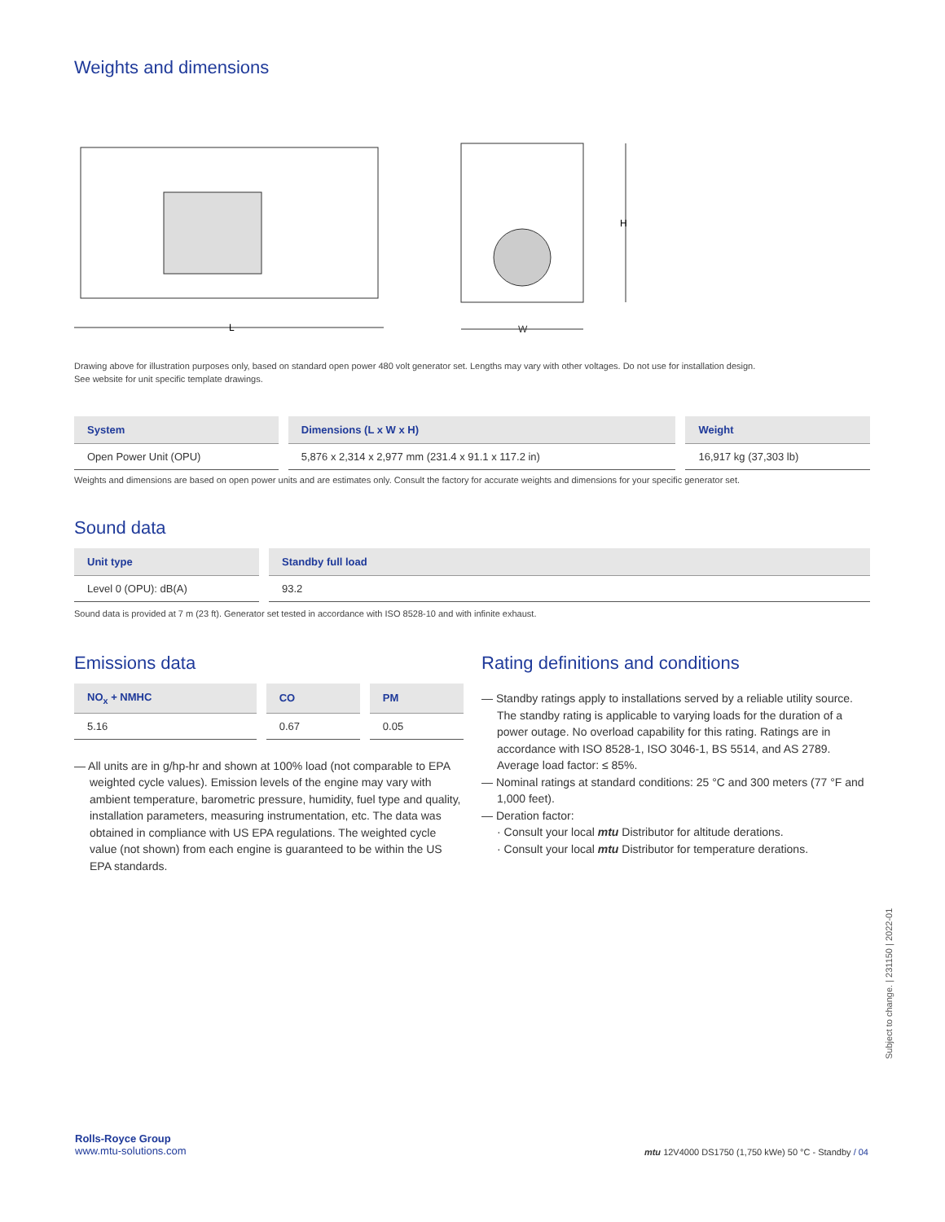Weights and dimensions
L
H
W
Drawing above for illustration purposes only, based on standard open power 480 volt generator set. Lengths may vary with other voltages. Do not use for installation design.
See website for unit specific template drawings.
| System | Dimensions (L x W x H) | Weight |
| --- | --- | --- |
| Open Power Unit (OPU) | 5,876 x 2,314 x 2,977 mm (231.4 x 91.1 x 117.2 in) | 16,917 kg (37,303 lb) |
Weights and dimensions are based on open power units and are estimates only. Consult the factory for accurate weights and dimensions for your specific generator set.
Sound data
| Unit type | Standby full load |
| --- | --- |
| Level 0 (OPU): dB(A) | 93.2 |
Sound data is provided at 7 m (23 ft). Generator set tested in accordance with ISO 8528-10 and with infinite exhaust.
Emissions data
| NO<sub>x</sub> + NMHC | CO | PM |
| --- | --- | --- |
| 5.16 | 0.67 | 0.05 |
— All units are in g/hp-hr and shown at 100% load (not comparable to EPA weighted cycle values). Emission levels of the engine may vary with ambient temperature, barometric pressure, humidity, fuel type and quality, installation parameters, measuring instrumentation, etc. The data was obtained in compliance with US EPA regulations. The weighted cycle value (not shown) from each engine is guaranteed to be within the US EPA standards.
Rating definitions and conditions
— Standby ratings apply to installations served by a reliable utility source. The standby rating is applicable to varying loads for the duration of a power outage. No overload capability for this rating. Ratings are in accordance with ISO 8528-1, ISO 3046-1, BS 5514, and AS 2789. Average load factor: ≤ 85%.
— Nominal ratings at standard conditions: 25 °C and 300 meters (77 °F and 1,000 feet).
— Deration factor:
· Consult your local mtu Distributor for altitude derations.
· Consult your local mtu Distributor for temperature derations.
Subject to change. | 231150 | 2022-01
Rolls-Royce Group
www.mtu-solutions.com
mtu 12V4000 DS1750 (1,750 kWe) 50 °C - Standby / 04